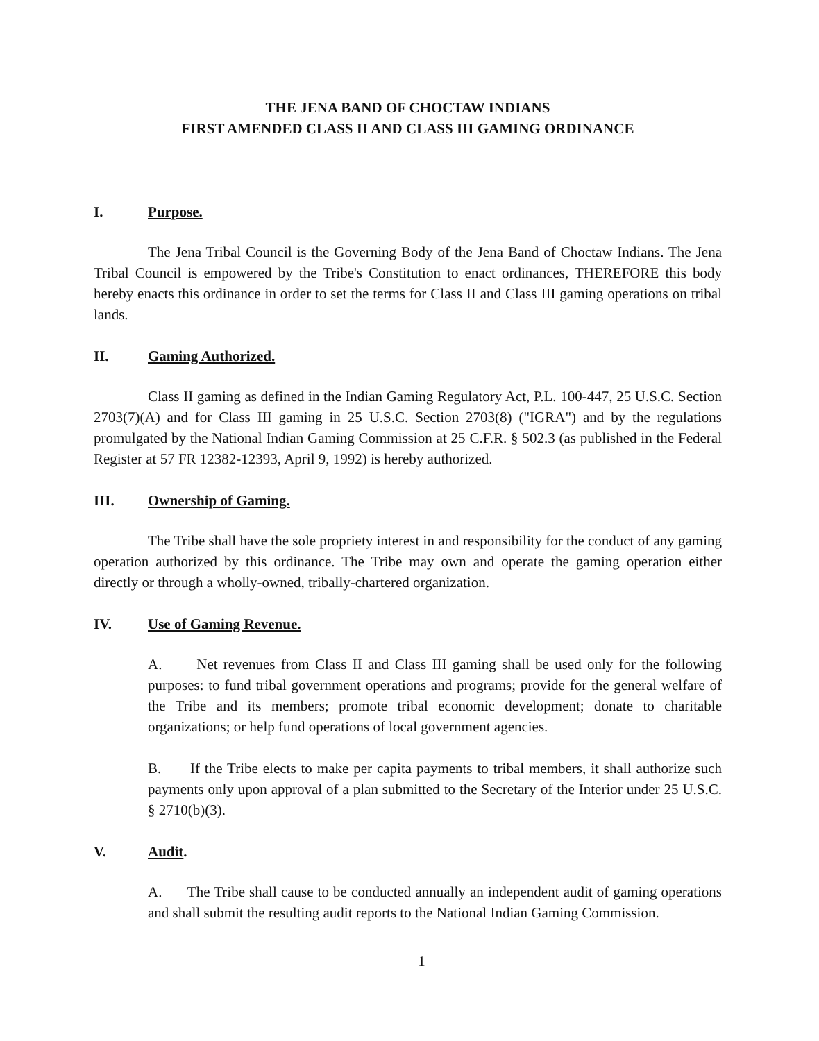THE JENA BAND OF CHOCTAW INDIANS
FIRST AMENDED CLASS II AND CLASS III GAMING ORDINANCE
I. Purpose.
The Jena Tribal Council is the Governing Body of the Jena Band of Choctaw Indians. The Jena Tribal Council is empowered by the Tribe's Constitution to enact ordinances, THEREFORE this body hereby enacts this ordinance in order to set the terms for Class II and Class III gaming operations on tribal lands.
II. Gaming Authorized.
Class II gaming as defined in the Indian Gaming Regulatory Act, P.L. 100-447, 25 U.S.C. Section 2703(7)(A) and for Class III gaming in 25 U.S.C. Section 2703(8) ("IGRA") and by the regulations promulgated by the National Indian Gaming Commission at 25 C.F.R. § 502.3 (as published in the Federal Register at 57 FR 12382-12393, April 9, 1992) is hereby authorized.
III. Ownership of Gaming.
The Tribe shall have the sole propriety interest in and responsibility for the conduct of any gaming operation authorized by this ordinance. The Tribe may own and operate the gaming operation either directly or through a wholly-owned, tribally-chartered organization.
IV. Use of Gaming Revenue.
A. Net revenues from Class II and Class III gaming shall be used only for the following purposes: to fund tribal government operations and programs; provide for the general welfare of the Tribe and its members; promote tribal economic development; donate to charitable organizations; or help fund operations of local government agencies.
B. If the Tribe elects to make per capita payments to tribal members, it shall authorize such payments only upon approval of a plan submitted to the Secretary of the Interior under 25 U.S.C. § 2710(b)(3).
V. Audit.
A. The Tribe shall cause to be conducted annually an independent audit of gaming operations and shall submit the resulting audit reports to the National Indian Gaming Commission.
1